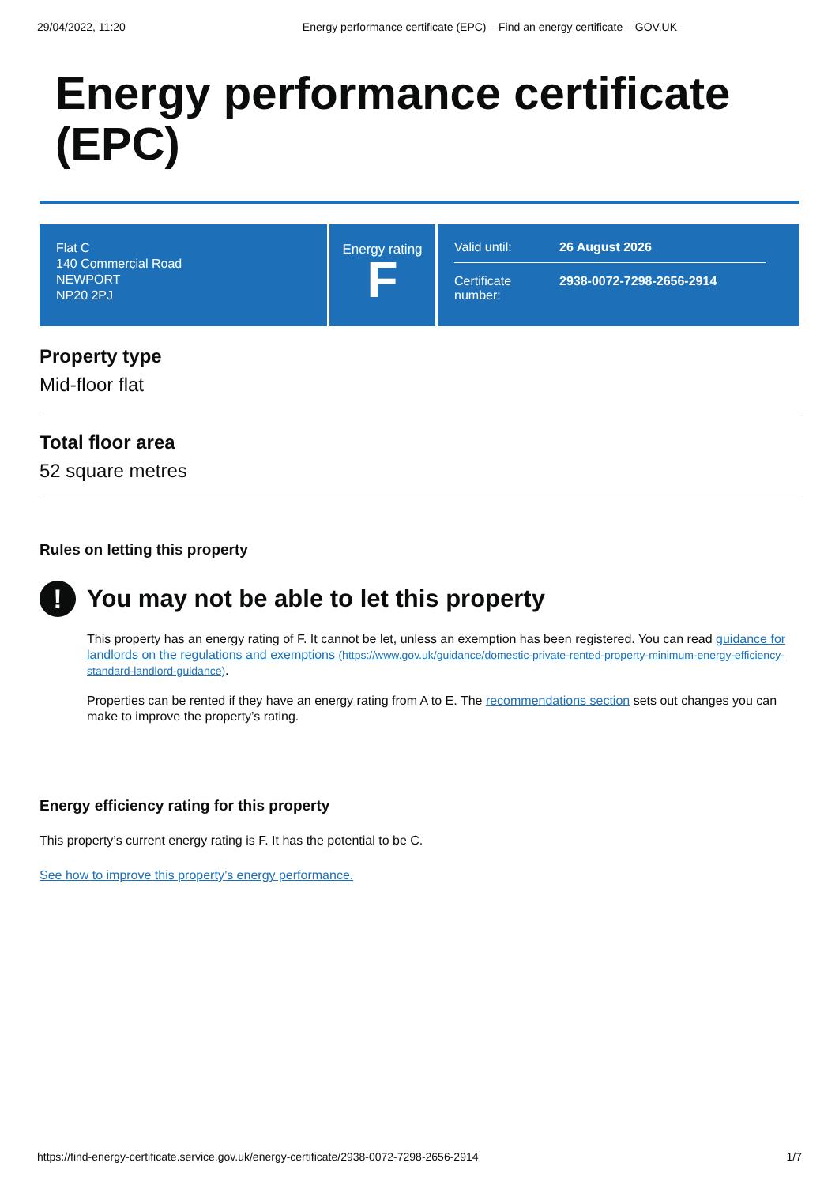29/04/2022, 11:20 Energy performance certificate (EPC) – Find an energy certificate – GOV.UK
Energy performance certificate (EPC)
Flat C
140 Commercial Road
NEWPORT
NP20 2PJ
Energy rating
F
Valid until: 26 August 2026
Certificate number: 2938-0072-7298-2656-2914
Property type
Mid-floor flat
Total floor area
52 square metres
Rules on letting this property
!
You may not be able to let this property
This property has an energy rating of F. It cannot be let, unless an exemption has been registered. You can read guidance for landlords on the regulations and exemptions (https://www.gov.uk/guidance/domestic-private-rented-property-minimum-energy-efficiency-standard-landlord-guidance).
Properties can be rented if they have an energy rating from A to E. The recommendations section sets out changes you can make to improve the property’s rating.
Energy efficiency rating for this property
This property’s current energy rating is F. It has the potential to be C.
See how to improve this property’s energy performance.
https://find-energy-certificate.service.gov.uk/energy-certificate/2938-0072-7298-2656-2914 1/7